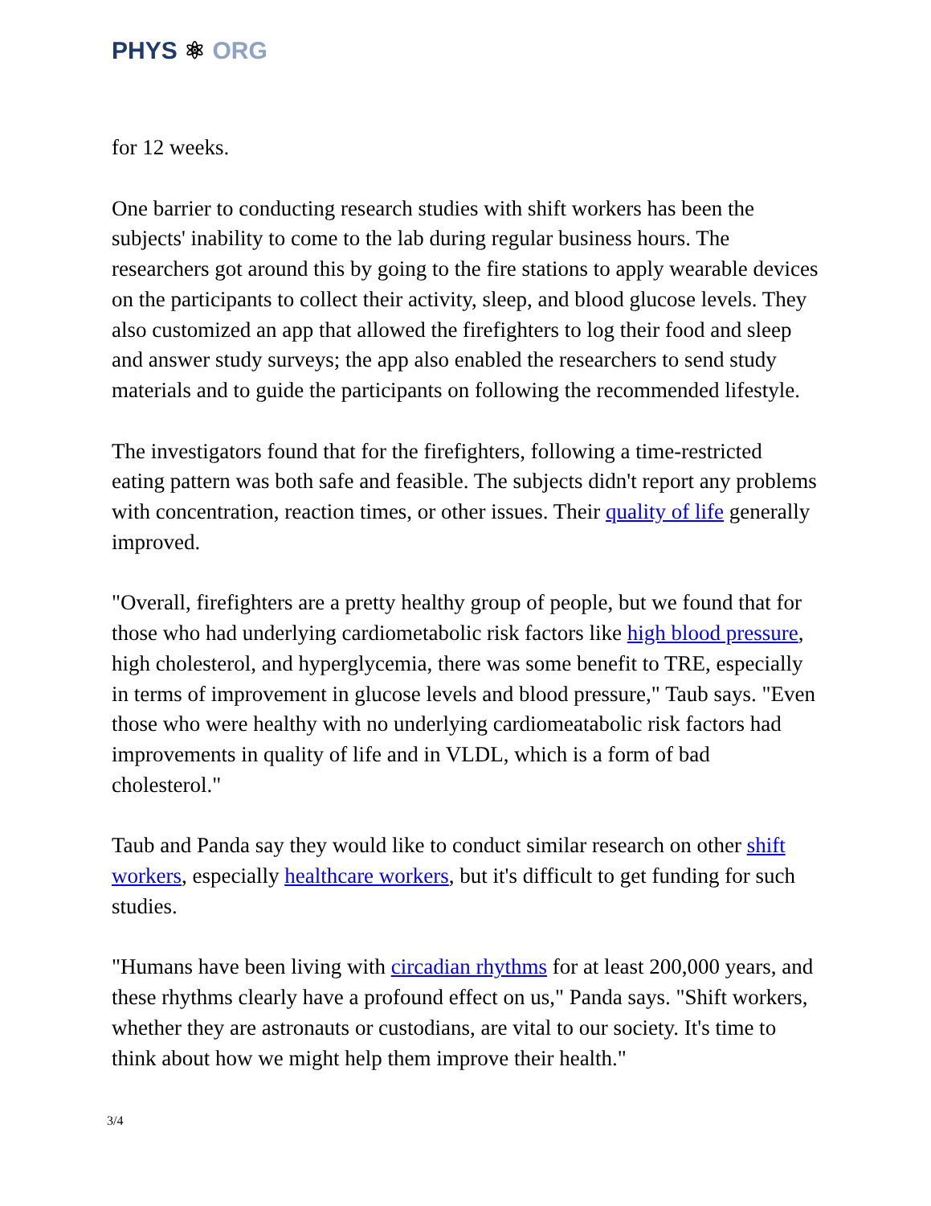PHYS ⚛ ORG
for 12 weeks.
One barrier to conducting research studies with shift workers has been the subjects' inability to come to the lab during regular business hours. The researchers got around this by going to the fire stations to apply wearable devices on the participants to collect their activity, sleep, and blood glucose levels. They also customized an app that allowed the firefighters to log their food and sleep and answer study surveys; the app also enabled the researchers to send study materials and to guide the participants on following the recommended lifestyle.
The investigators found that for the firefighters, following a time-restricted eating pattern was both safe and feasible. The subjects didn't report any problems with concentration, reaction times, or other issues. Their quality of life generally improved.
"Overall, firefighters are a pretty healthy group of people, but we found that for those who had underlying cardiometabolic risk factors like high blood pressure, high cholesterol, and hyperglycemia, there was some benefit to TRE, especially in terms of improvement in glucose levels and blood pressure," Taub says. "Even those who were healthy with no underlying cardiomeatabolic risk factors had improvements in quality of life and in VLDL, which is a form of bad cholesterol."
Taub and Panda say they would like to conduct similar research on other shift workers, especially healthcare workers, but it's difficult to get funding for such studies.
"Humans have been living with circadian rhythms for at least 200,000 years, and these rhythms clearly have a profound effect on us," Panda says. "Shift workers, whether they are astronauts or custodians, are vital to our society. It's time to think about how we might help them improve their health."
3/4